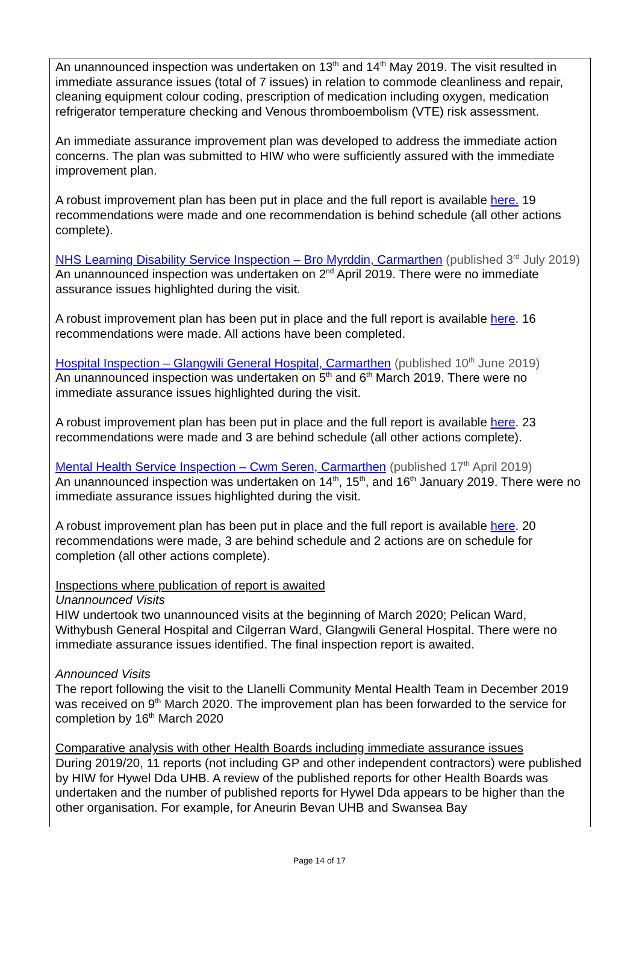An unannounced inspection was undertaken on 13<sup>th</sup> and 14<sup>th</sup> May 2019. The visit resulted in immediate assurance issues (total of 7 issues) in relation to commode cleanliness and repair, cleaning equipment colour coding, prescription of medication including oxygen, medication refrigerator temperature checking and Venous thromboembolism (VTE) risk assessment.
An immediate assurance improvement plan was developed to address the immediate action concerns. The plan was submitted to HIW who were sufficiently assured with the immediate improvement plan.
A robust improvement plan has been put in place and the full report is available here. 19 recommendations were made and one recommendation is behind schedule (all other actions complete).
NHS Learning Disability Service Inspection – Bro Myrddin, Carmarthen (published 3<sup>rd</sup> July 2019)
An unannounced inspection was undertaken on 2<sup>nd</sup> April 2019. There were no immediate assurance issues highlighted during the visit.
A robust improvement plan has been put in place and the full report is available here. 16 recommendations were made. All actions have been completed.
Hospital Inspection – Glangwili General Hospital, Carmarthen (published 10<sup>th</sup> June 2019)
An unannounced inspection was undertaken on 5<sup>th</sup> and 6<sup>th</sup> March 2019. There were no immediate assurance issues highlighted during the visit.
A robust improvement plan has been put in place and the full report is available here. 23 recommendations were made and 3 are behind schedule (all other actions complete).
Mental Health Service Inspection – Cwm Seren, Carmarthen (published 17<sup>th</sup> April 2019)
An unannounced inspection was undertaken on 14<sup>th</sup>, 15<sup>th</sup>, and 16<sup>th</sup> January 2019. There were no immediate assurance issues highlighted during the visit.
A robust improvement plan has been put in place and the full report is available here. 20 recommendations were made, 3 are behind schedule and 2 actions are on schedule for completion (all other actions complete).
Inspections where publication of report is awaited
Unannounced Visits
HIW undertook two unannounced visits at the beginning of March 2020; Pelican Ward, Withybush General Hospital and Cilgerran Ward, Glangwili General Hospital. There were no immediate assurance issues identified. The final inspection report is awaited.
Announced Visits
The report following the visit to the Llanelli Community Mental Health Team in December 2019 was received on 9<sup>th</sup> March 2020. The improvement plan has been forwarded to the service for completion by 16<sup>th</sup> March 2020
Comparative analysis with other Health Boards including immediate assurance issues
During 2019/20, 11 reports (not including GP and other independent contractors) were published by HIW for Hywel Dda UHB. A review of the published reports for other Health Boards was undertaken and the number of published reports for Hywel Dda appears to be higher than the other organisation. For example, for Aneurin Bevan UHB and Swansea Bay
Page 14 of 17